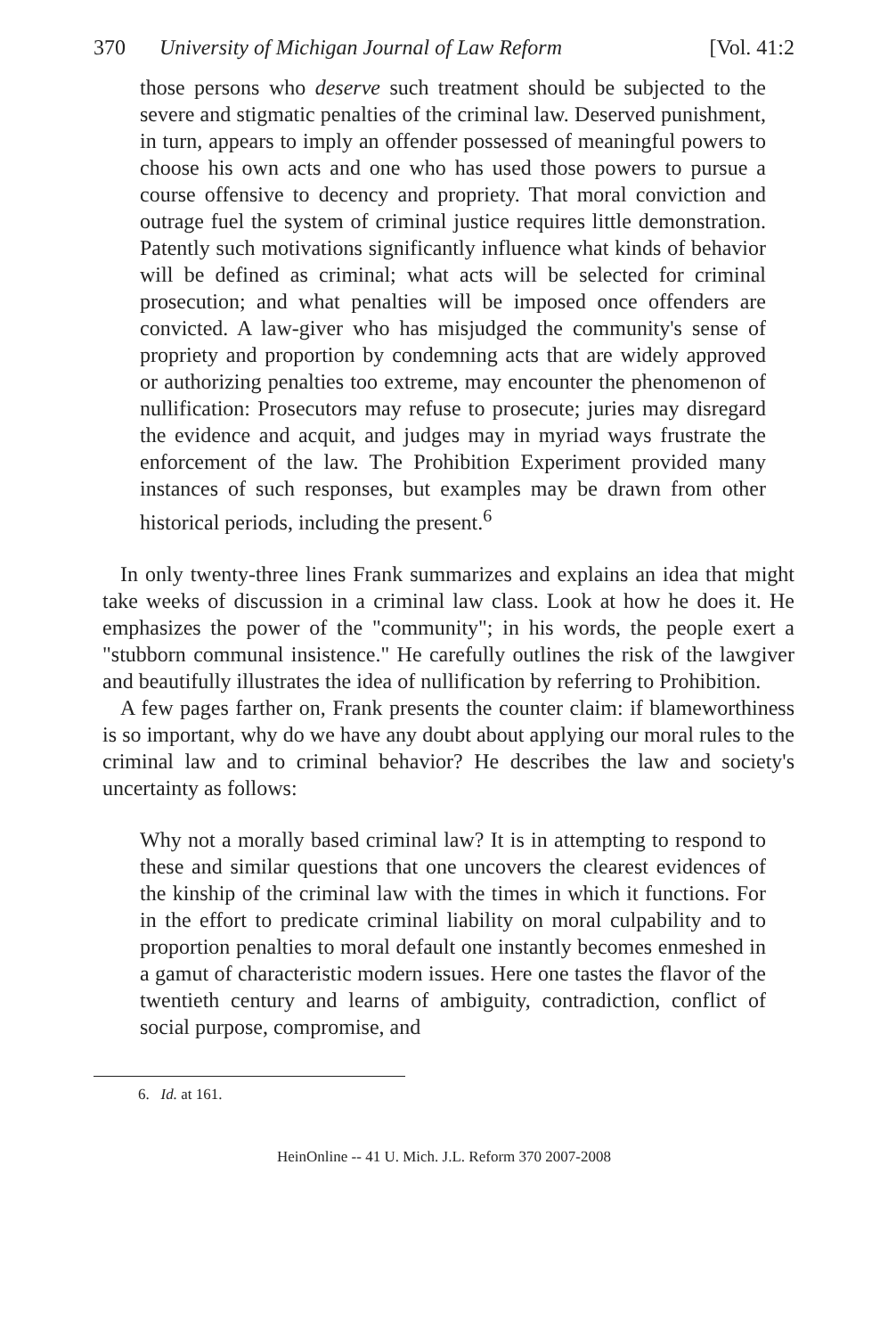370 University of Michigan Journal of Law Reform [Vol. 41:2
those persons who deserve such treatment should be subjected to the severe and stigmatic penalties of the criminal law. Deserved punishment, in turn, appears to imply an offender possessed of meaningful powers to choose his own acts and one who has used those powers to pursue a course offensive to decency and propriety. That moral conviction and outrage fuel the system of criminal justice requires little demonstration. Patently such motivations significantly influence what kinds of behavior will be defined as criminal; what acts will be selected for criminal prosecution; and what penalties will be imposed once offenders are convicted. A law-giver who has misjudged the community's sense of propriety and proportion by condemning acts that are widely approved or authorizing penalties too extreme, may encounter the phenomenon of nullification: Prosecutors may refuse to prosecute; juries may disregard the evidence and acquit, and judges may in myriad ways frustrate the enforcement of the law. The Prohibition Experiment provided many instances of such responses, but examples may be drawn from other historical periods, including the present.<sup>6</sup>
In only twenty-three lines Frank summarizes and explains an idea that might take weeks of discussion in a criminal law class. Look at how he does it. He emphasizes the power of the "community"; in his words, the people exert a "stubborn communal insistence." He carefully outlines the risk of the lawgiver and beautifully illustrates the idea of nullification by referring to Prohibition.
A few pages farther on, Frank presents the counter claim: if blameworthiness is so important, why do we have any doubt about applying our moral rules to the criminal law and to criminal behavior? He describes the law and society's uncertainty as follows:
Why not a morally based criminal law? It is in attempting to respond to these and similar questions that one uncovers the clearest evidences of the kinship of the criminal law with the times in which it functions. For in the effort to predicate criminal liability on moral culpability and to proportion penalties to moral default one instantly becomes enmeshed in a gamut of characteristic modern issues. Here one tastes the flavor of the twentieth century and learns of ambiguity, contradiction, conflict of social purpose, compromise, and
6. Id. at 161.
HeinOnline -- 41 U. Mich. J.L. Reform 370 2007-2008